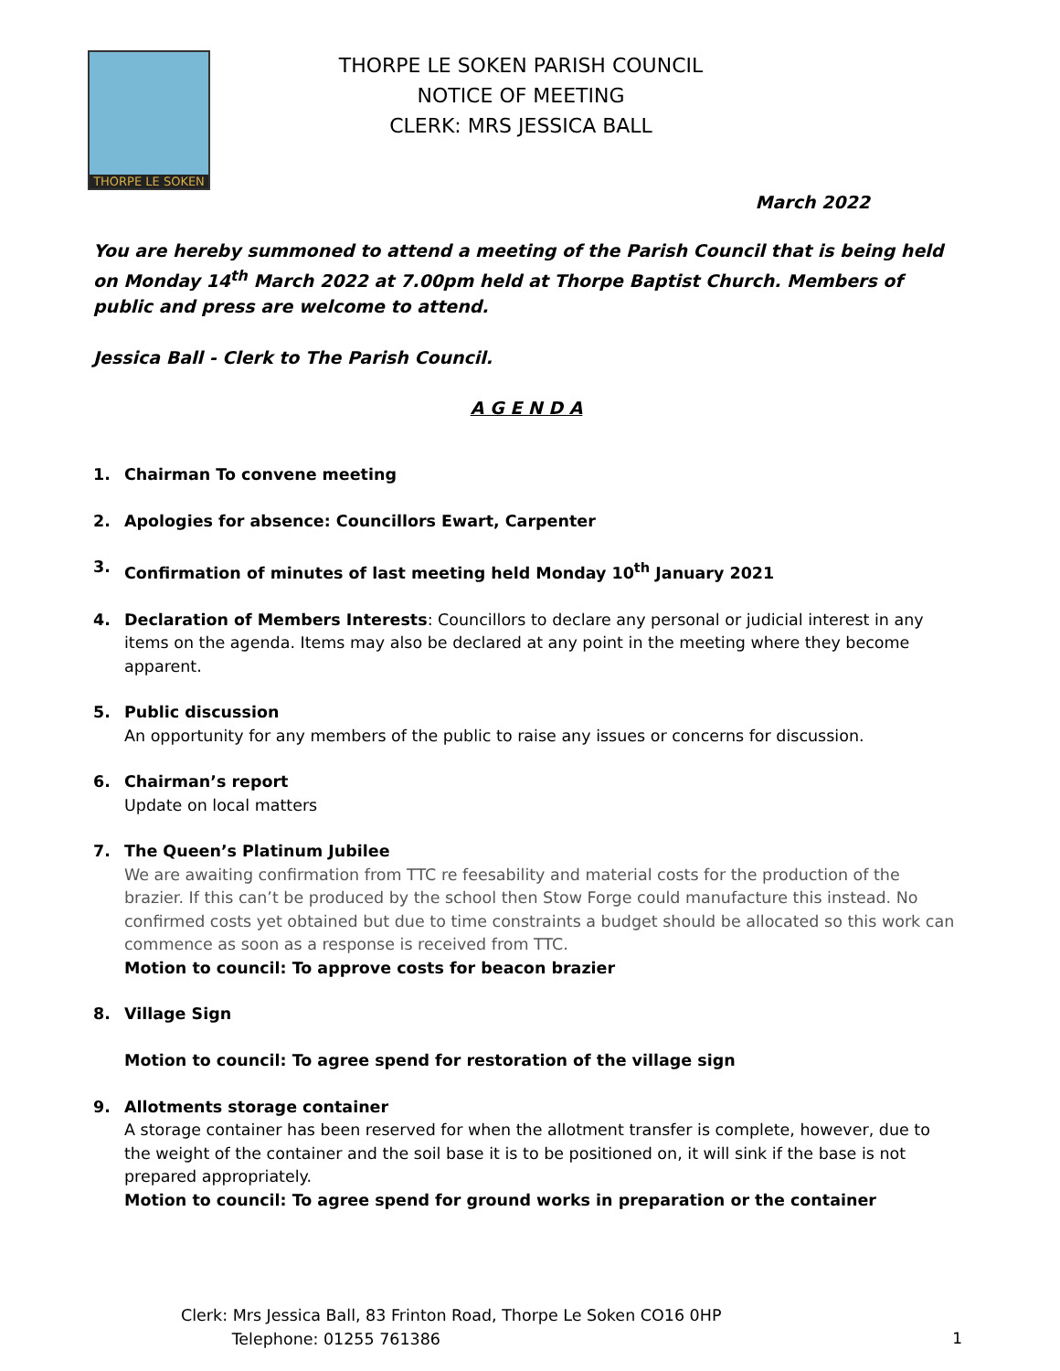THORPE LE SOKEN
THORPE LE SOKEN PARISH COUNCIL
NOTICE OF MEETING
CLERK: MRS JESSICA BALL
March 2022
You are hereby summoned to attend a meeting of the Parish Council that is being held on Monday 14<sup>th</sup> March 2022 at 7.00pm held at Thorpe Baptist Church. Members of public and press are welcome to attend.
Jessica Ball - Clerk to The Parish Council.
A G E N D A
1. Chairman To convene meeting
2. Apologies for absence: Councillors Ewart, Carpenter
3. Confirmation of minutes of last meeting held Monday 10<sup>th</sup> January 2021
4. Declaration of Members Interests: Councillors to declare any personal or judicial interest in any items on the agenda. Items may also be declared at any point in the meeting where they become apparent.
5. Public discussion
An opportunity for any members of the public to raise any issues or concerns for discussion.
6. Chairman’s report
Update on local matters
7. The Queen’s Platinum Jubilee
We are awaiting confirmation from TTC re feesability and material costs for the production of the brazier. If this can’t be produced by the school then Stow Forge could manufacture this instead. No confirmed costs yet obtained but due to time constraints a budget should be allocated so this work can commence as soon as a response is received from TTC.
Motion to council: To approve costs for beacon brazier
8. Village Sign
Motion to council: To agree spend for restoration of the village sign
9. Allotments storage container
A storage container has been reserved for when the allotment transfer is complete, however, due to the weight of the container and the soil base it is to be positioned on, it will sink if the base is not prepared appropriately.
Motion to council: To agree spend for ground works in preparation or the container
Clerk: Mrs Jessica Ball, 83 Frinton Road, Thorpe Le Soken CO16 0HP
Telephone: 01255 761386
1